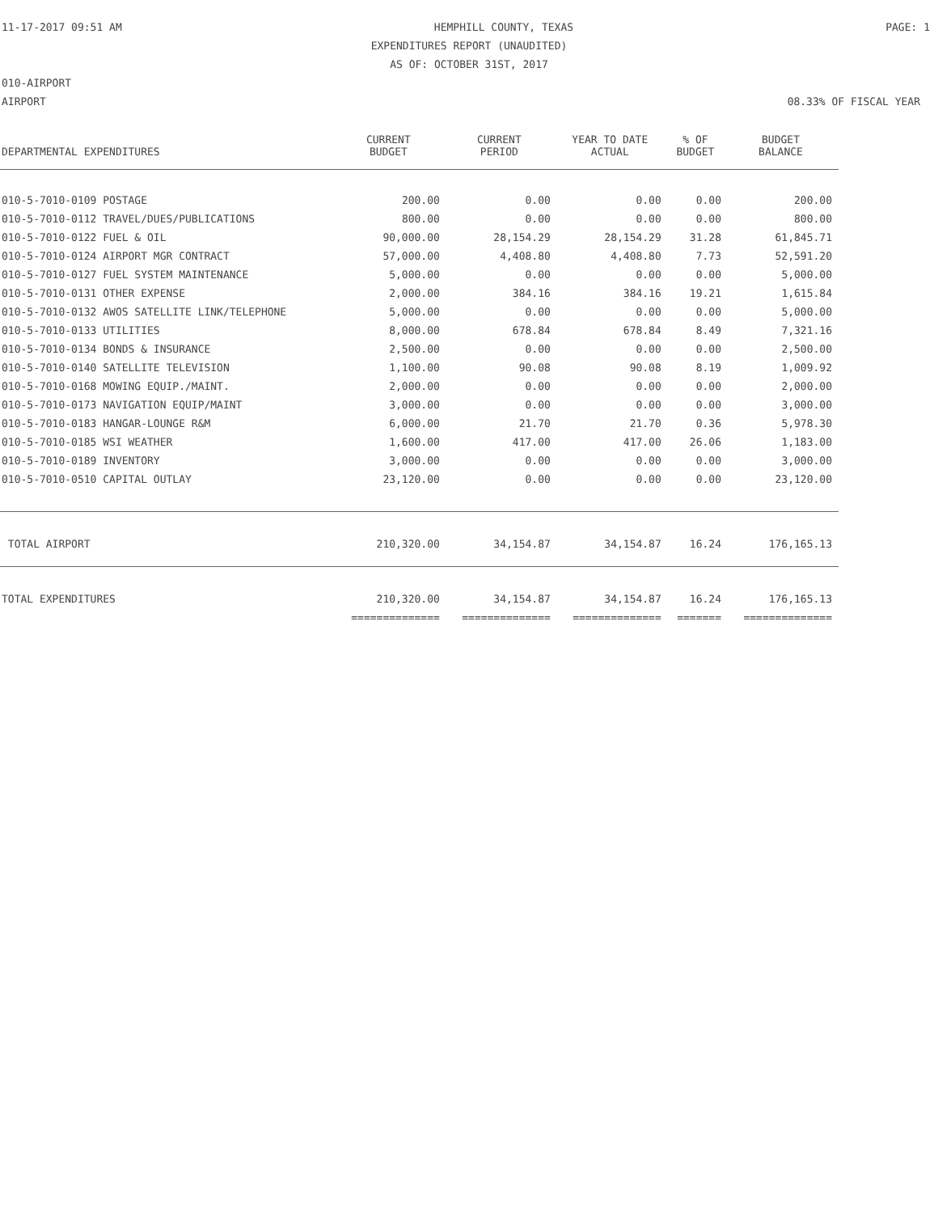11-17-2017 09:51 AM HEMPHILL COUNTY, TEXAS PAGE: 1
EXPENDITURES REPORT (UNAUDITED)
AS OF: OCTOBER 31ST, 2017
010-AIRPORT
AIRPORT 08.33% OF FISCAL YEAR
| DEPARTMENTAL EXPENDITURES | CURRENT BUDGET | CURRENT PERIOD | YEAR TO DATE ACTUAL | % OF BUDGET | BUDGET BALANCE |
| --- | --- | --- | --- | --- | --- |
| 010-5-7010-0109 POSTAGE | 200.00 | 0.00 | 0.00 | 0.00 | 200.00 |
| 010-5-7010-0112 TRAVEL/DUES/PUBLICATIONS | 800.00 | 0.00 | 0.00 | 0.00 | 800.00 |
| 010-5-7010-0122 FUEL & OIL | 90,000.00 | 28,154.29 | 28,154.29 | 31.28 | 61,845.71 |
| 010-5-7010-0124 AIRPORT MGR CONTRACT | 57,000.00 | 4,408.80 | 4,408.80 | 7.73 | 52,591.20 |
| 010-5-7010-0127 FUEL SYSTEM MAINTENANCE | 5,000.00 | 0.00 | 0.00 | 0.00 | 5,000.00 |
| 010-5-7010-0131 OTHER EXPENSE | 2,000.00 | 384.16 | 384.16 | 19.21 | 1,615.84 |
| 010-5-7010-0132 AWOS SATELLITE LINK/TELEPHONE | 5,000.00 | 0.00 | 0.00 | 0.00 | 5,000.00 |
| 010-5-7010-0133 UTILITIES | 8,000.00 | 678.84 | 678.84 | 8.49 | 7,321.16 |
| 010-5-7010-0134 BONDS & INSURANCE | 2,500.00 | 0.00 | 0.00 | 0.00 | 2,500.00 |
| 010-5-7010-0140 SATELLITE TELEVISION | 1,100.00 | 90.08 | 90.08 | 8.19 | 1,009.92 |
| 010-5-7010-0168 MOWING EQUIP./MAINT. | 2,000.00 | 0.00 | 0.00 | 0.00 | 2,000.00 |
| 010-5-7010-0173 NAVIGATION EQUIP/MAINT | 3,000.00 | 0.00 | 0.00 | 0.00 | 3,000.00 |
| 010-5-7010-0183 HANGAR-LOUNGE R&M | 6,000.00 | 21.70 | 21.70 | 0.36 | 5,978.30 |
| 010-5-7010-0185 WSI WEATHER | 1,600.00 | 417.00 | 417.00 | 26.06 | 1,183.00 |
| 010-5-7010-0189 INVENTORY | 3,000.00 | 0.00 | 0.00 | 0.00 | 3,000.00 |
| 010-5-7010-0510 CAPITAL OUTLAY | 23,120.00 | 0.00 | 0.00 | 0.00 | 23,120.00 |
| TOTAL AIRPORT | 210,320.00 | 34,154.87 | 34,154.87 | 16.24 | 176,165.13 |
| TOTAL EXPENDITURES | 210,320.00 | 34,154.87 | 34,154.87 | 16.24 | 176,165.13 |
| | ============== | ============== | ============== | ======= | ============== |